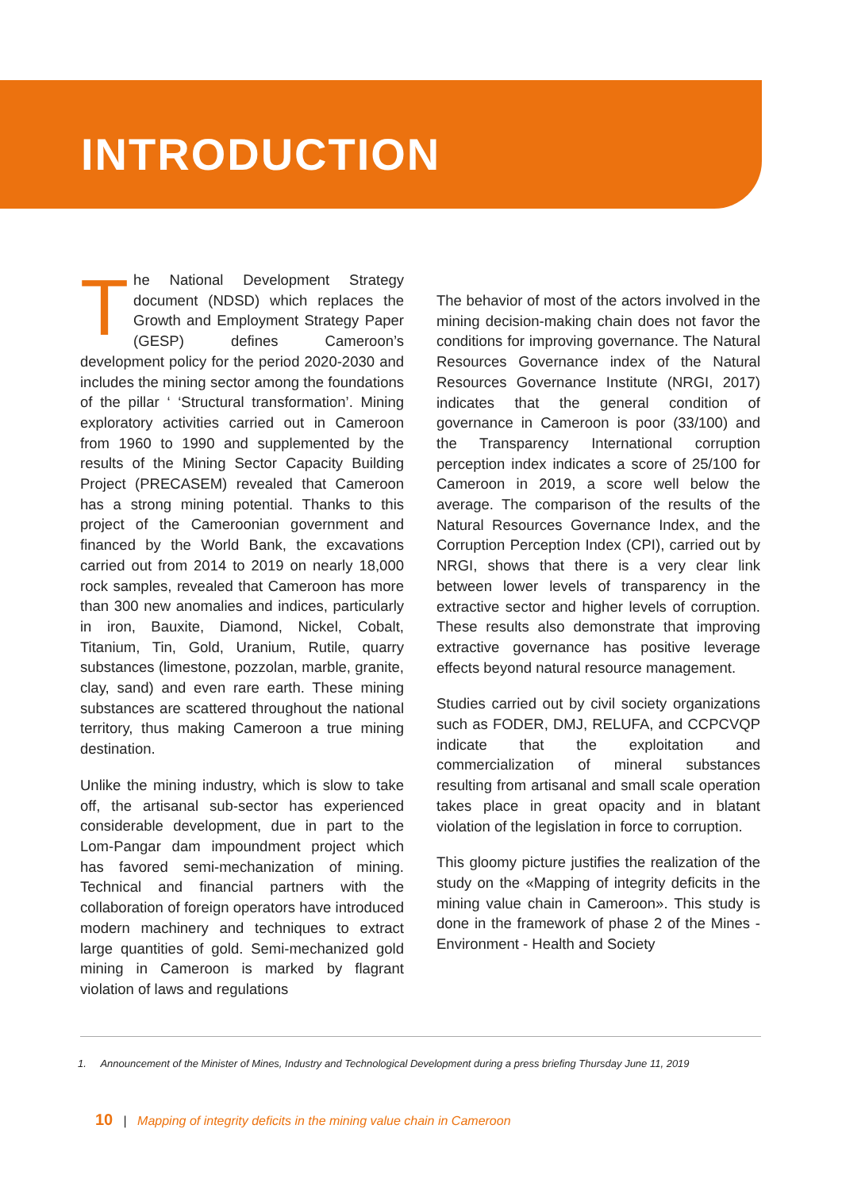INTRODUCTION
The National Development Strategy document (NDSD) which replaces the Growth and Employment Strategy Paper (GESP) defines Cameroon’s development policy for the period 2020-2030 and includes the mining sector among the foundations of the pillar ‘ ‘Structural transformation’. Mining exploratory activities carried out in Cameroon from 1960 to 1990 and supplemented by the results of the Mining Sector Capacity Building Project (PRECASEM) revealed that Cameroon has a strong mining potential. Thanks to this project of the Cameroonian government and financed by the World Bank, the excavations carried out from 2014 to 2019 on nearly 18,000 rock samples, revealed that Cameroon has more than 300 new anomalies and indices, particularly in iron, Bauxite, Diamond, Nickel, Cobalt, Titanium, Tin, Gold, Uranium, Rutile, quarry substances (limestone, pozzolan, marble, granite, clay, sand) and even rare earth. These mining substances are scattered throughout the national territory, thus making Cameroon a true mining destination.
Unlike the mining industry, which is slow to take off, the artisanal sub-sector has experienced considerable development, due in part to the Lom-Pangar dam impoundment project which has favored semi-mechanization of mining. Technical and financial partners with the collaboration of foreign operators have introduced modern machinery and techniques to extract large quantities of gold. Semi-mechanized gold mining in Cameroon is marked by flagrant violation of laws and regulations
The behavior of most of the actors involved in the mining decision-making chain does not favor the conditions for improving governance. The Natural Resources Governance index of the Natural Resources Governance Institute (NRGI, 2017) indicates that the general condition of governance in Cameroon is poor (33/100) and the Transparency International corruption perception index indicates a score of 25/100 for Cameroon in 2019, a score well below the average. The comparison of the results of the Natural Resources Governance Index, and the Corruption Perception Index (CPI), carried out by NRGI, shows that there is a very clear link between lower levels of transparency in the extractive sector and higher levels of corruption. These results also demonstrate that improving extractive governance has positive leverage effects beyond natural resource management.
Studies carried out by civil society organizations such as FODER, DMJ, RELUFA, and CCPCVQP indicate that the exploitation and commercialization of mineral substances resulting from artisanal and small scale operation takes place in great opacity and in blatant violation of the legislation in force to corruption.
This gloomy picture justifies the realization of the study on the «Mapping of integrity deficits in the mining value chain in Cameroon». This study is done in the framework of phase 2 of the Mines - Environment - Health and Society
1. Announcement of the Minister of Mines, Industry and Technological Development during a press briefing Thursday June 11, 2019
10 | Mapping of integrity deficits in the mining value chain in Cameroon